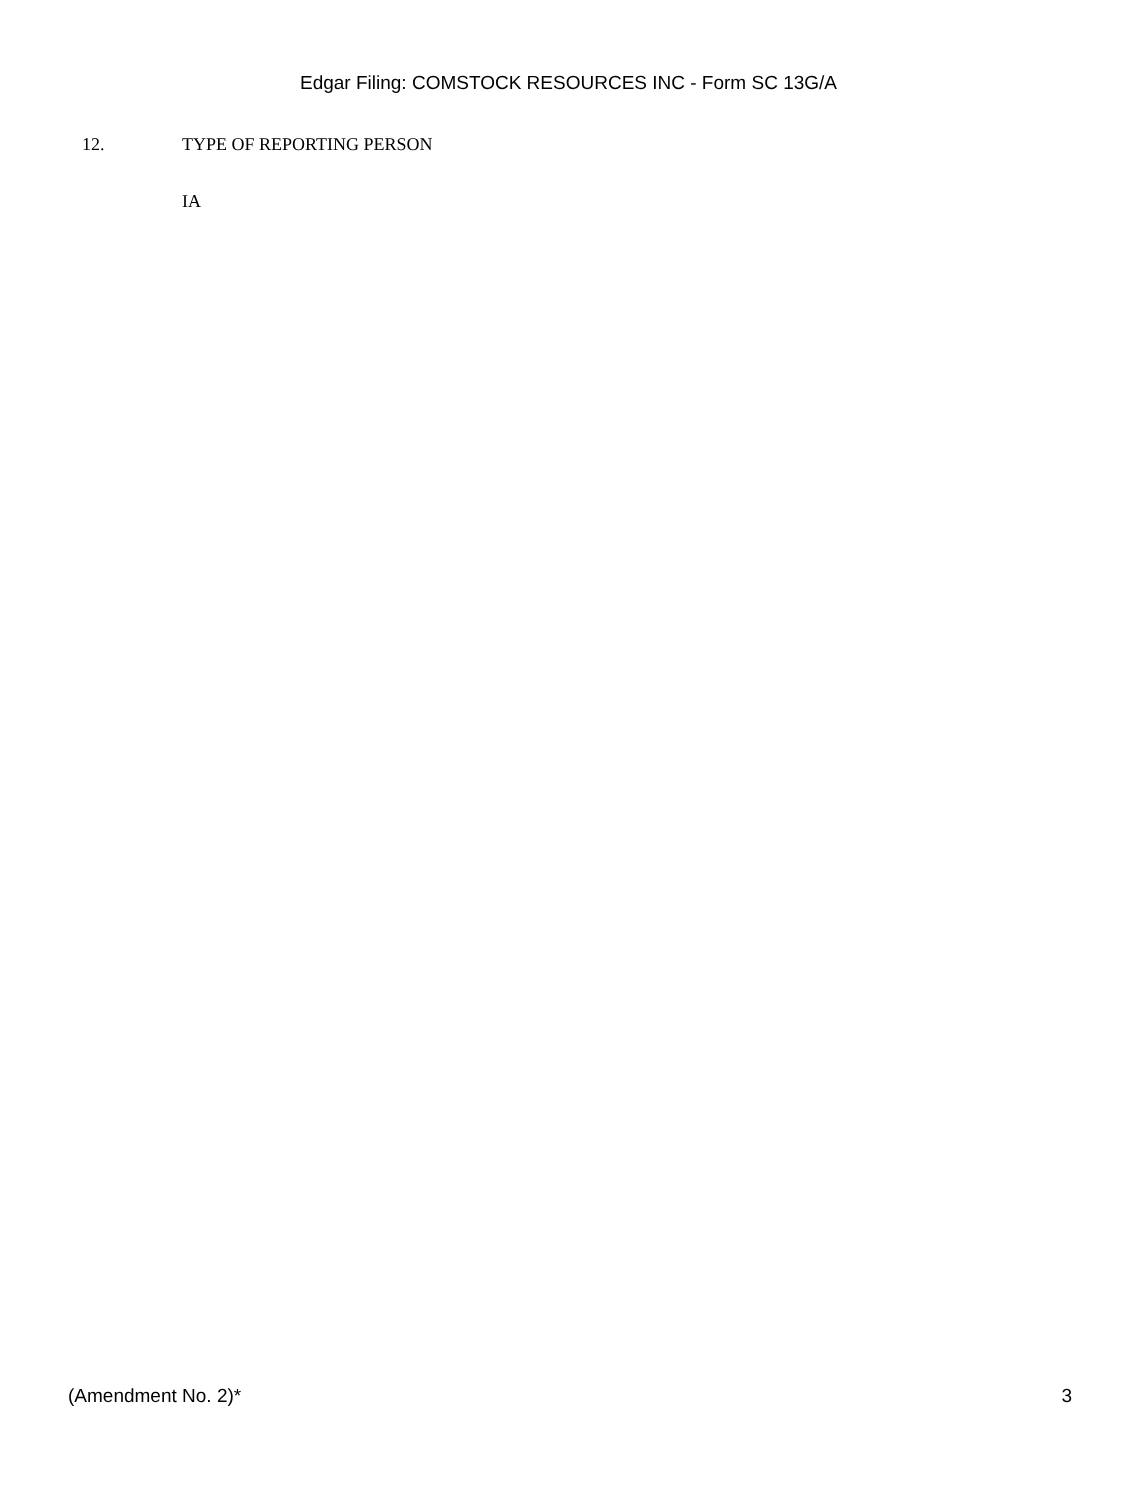Edgar Filing: COMSTOCK RESOURCES INC - Form SC 13G/A
12. TYPE OF REPORTING PERSON
IA
(Amendment No. 2)* 3